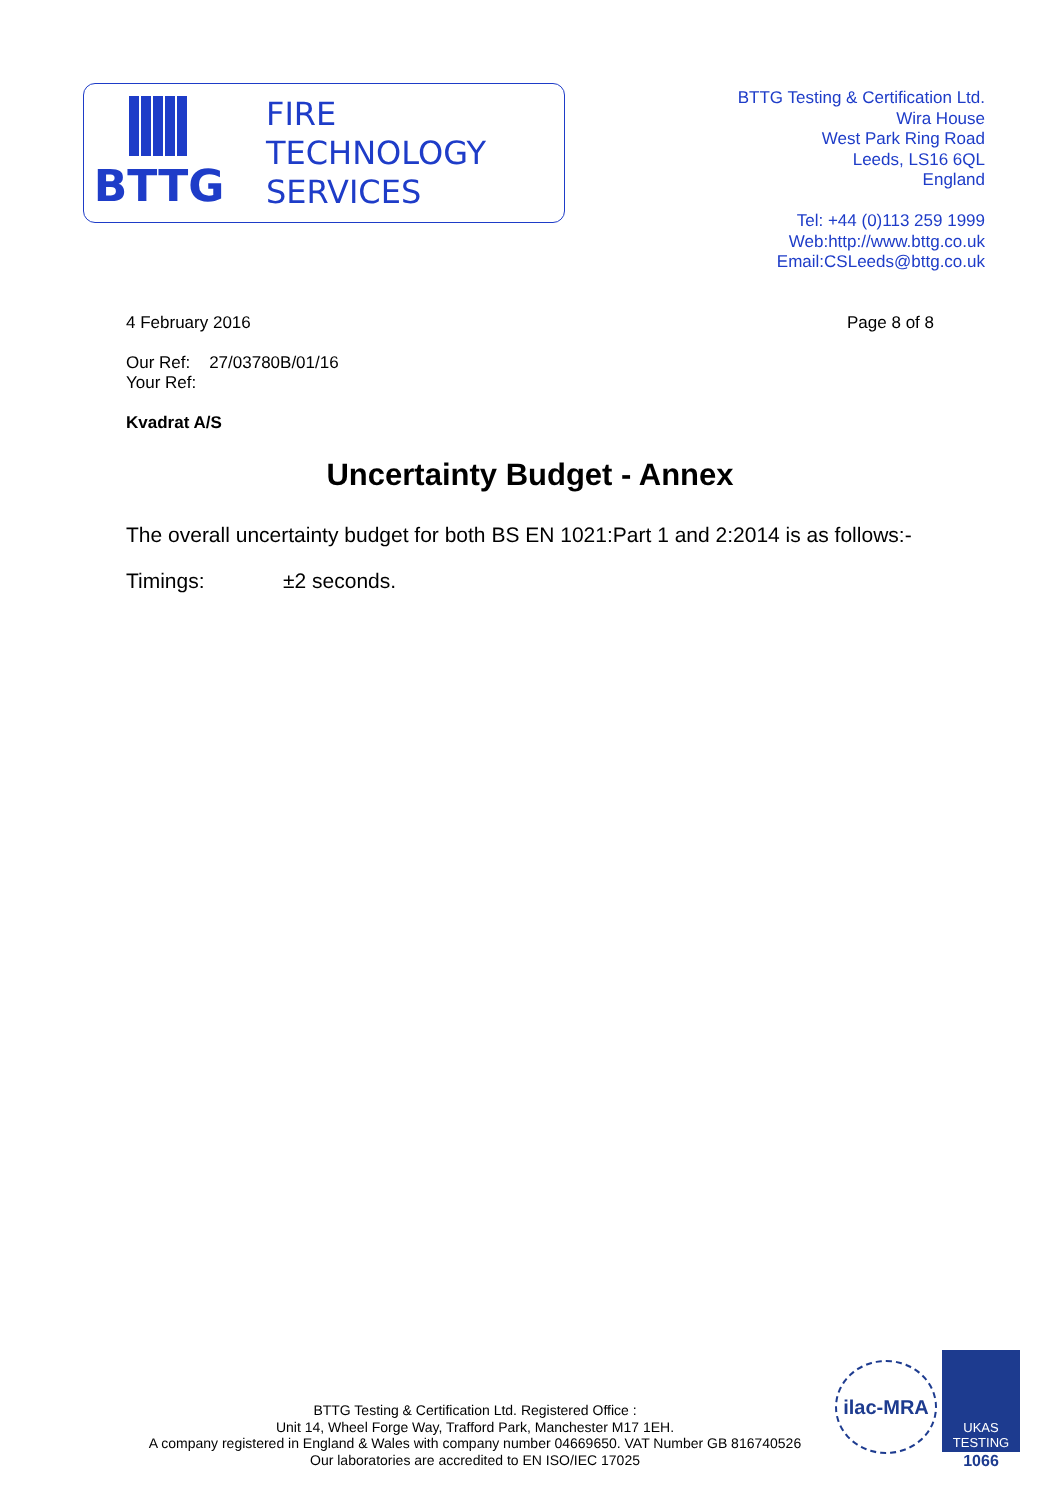BTTG
FIRE
TECHNOLOGY
SERVICES
BTTG Testing & Certification Ltd.
Wira House
West Park Ring Road
Leeds, LS16 6QL
England
Tel: +44 (0)113 259 1999
Web:http://www.bttg.co.uk
Email:CSLeeds@bttg.co.uk
4 February 2016 Page 8 of 8
Our Ref: 27/03780B/01/16
Your Ref:
Kvadrat A/S
Uncertainty Budget - Annex
The overall uncertainty budget for both BS EN 1021:Part 1 and 2:2014 is as follows:-
Timings: ±2 seconds.
BTTG Testing & Certification Ltd. Registered Office :
Unit 14, Wheel Forge Way, Trafford Park, Manchester M17 1EH.
A company registered in England & Wales with company number 04669650. VAT Number GB 816740526
Our laboratories are accredited to EN ISO/IEC 17025
ilac-MRA
UKAS
TESTING
1066